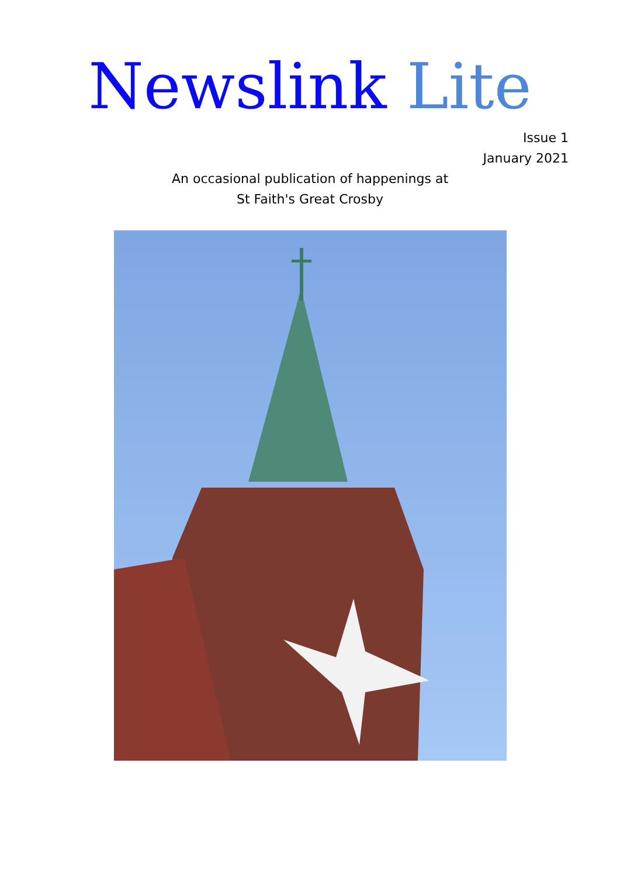Newslink Lite
Issue 1
January 2021
An occasional publication of happenings at
St Faith's Great Crosby